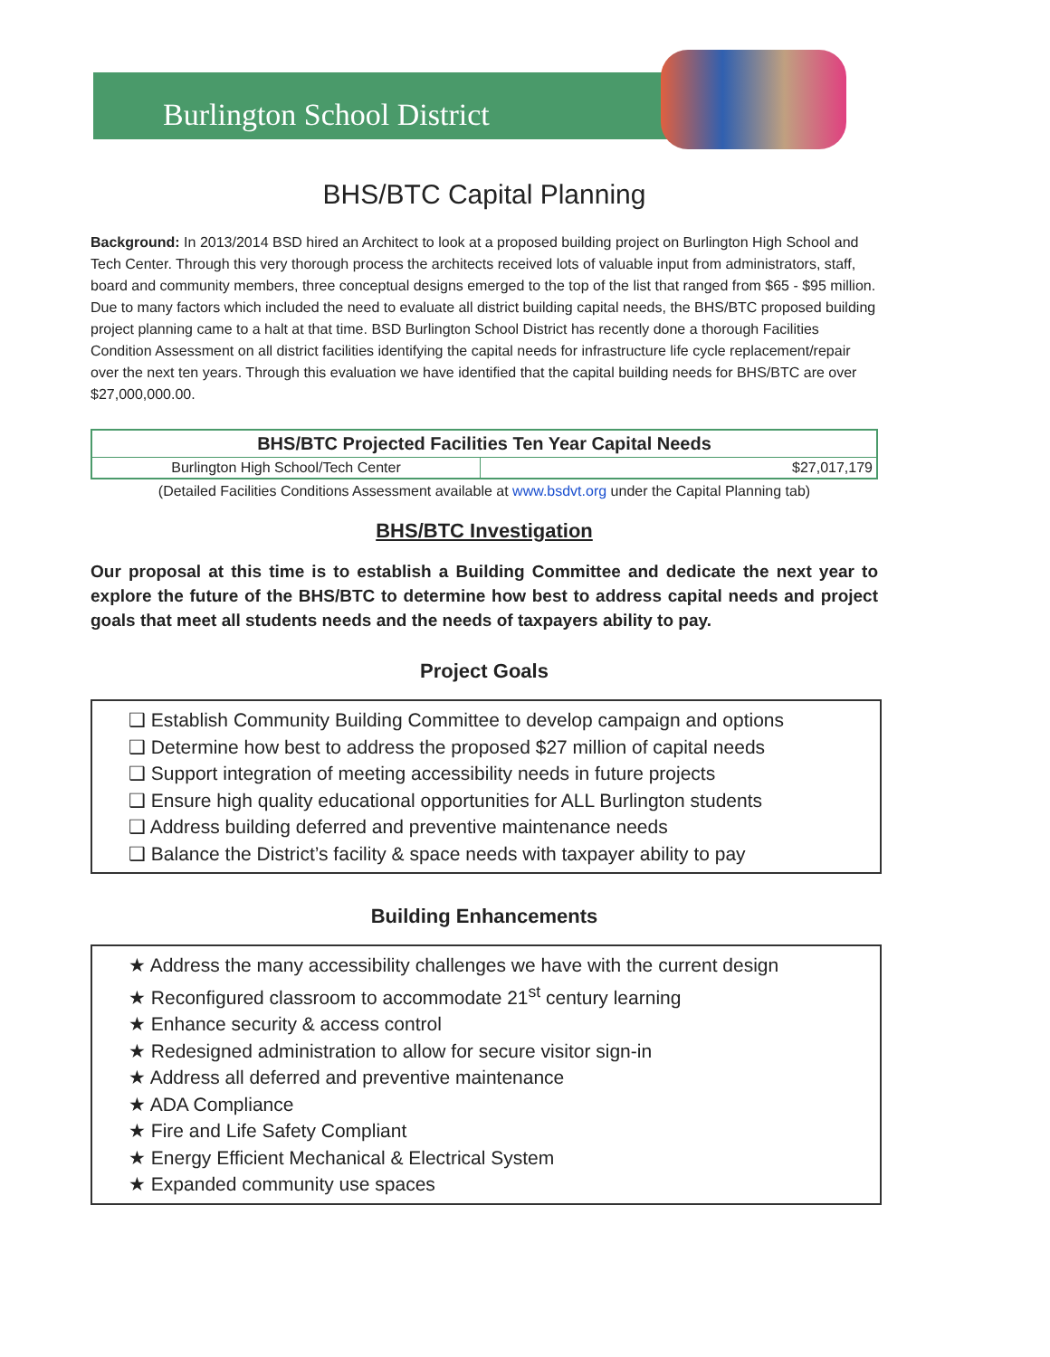Burlington School District
BHS/BTC Capital Planning
Background: In 2013/2014 BSD hired an Architect to look at a proposed building project on Burlington High School and Tech Center. Through this very thorough process the architects received lots of valuable input from administrators, staff, board and community members, three conceptual designs emerged to the top of the list that ranged from $65 - $95 million. Due to many factors which included the need to evaluate all district building capital needs, the BHS/BTC proposed building project planning came to a halt at that time. BSD Burlington School District has recently done a thorough Facilities Condition Assessment on all district facilities identifying the capital needs for infrastructure life cycle replacement/repair over the next ten years. Through this evaluation we have identified that the capital building needs for BHS/BTC are over $27,000,000.00.
| BHS/BTC Projected Facilities Ten Year Capital Needs | |
| --- | --- |
| Burlington High School/Tech Center | $27,017,179 |
(Detailed Facilities Conditions Assessment available at www.bsdvt.org under the Capital Planning tab)
BHS/BTC Investigation
Our proposal at this time is to establish a Building Committee and dedicate the next year to explore the future of the BHS/BTC to determine how best to address capital needs and project goals that meet all students needs and the needs of taxpayers ability to pay.
Project Goals
❑ Establish Community Building Committee to develop campaign and options
❑ Determine how best to address the proposed $27 million of capital needs
❑ Support integration of meeting accessibility needs in future projects
❑ Ensure high quality educational opportunities for ALL Burlington students
❑ Address building deferred and preventive maintenance needs
❑ Balance the District’s facility & space needs with taxpayer ability to pay
Building Enhancements
★ Address the many accessibility challenges we have with the current design
★ Reconfigured classroom to accommodate 21<sup>st</sup> century learning
★ Enhance security & access control
★ Redesigned administration to allow for secure visitor sign-in
★ Address all deferred and preventive maintenance
★ ADA Compliance
★ Fire and Life Safety Compliant
★ Energy Efficient Mechanical & Electrical System
★ Expanded community use spaces